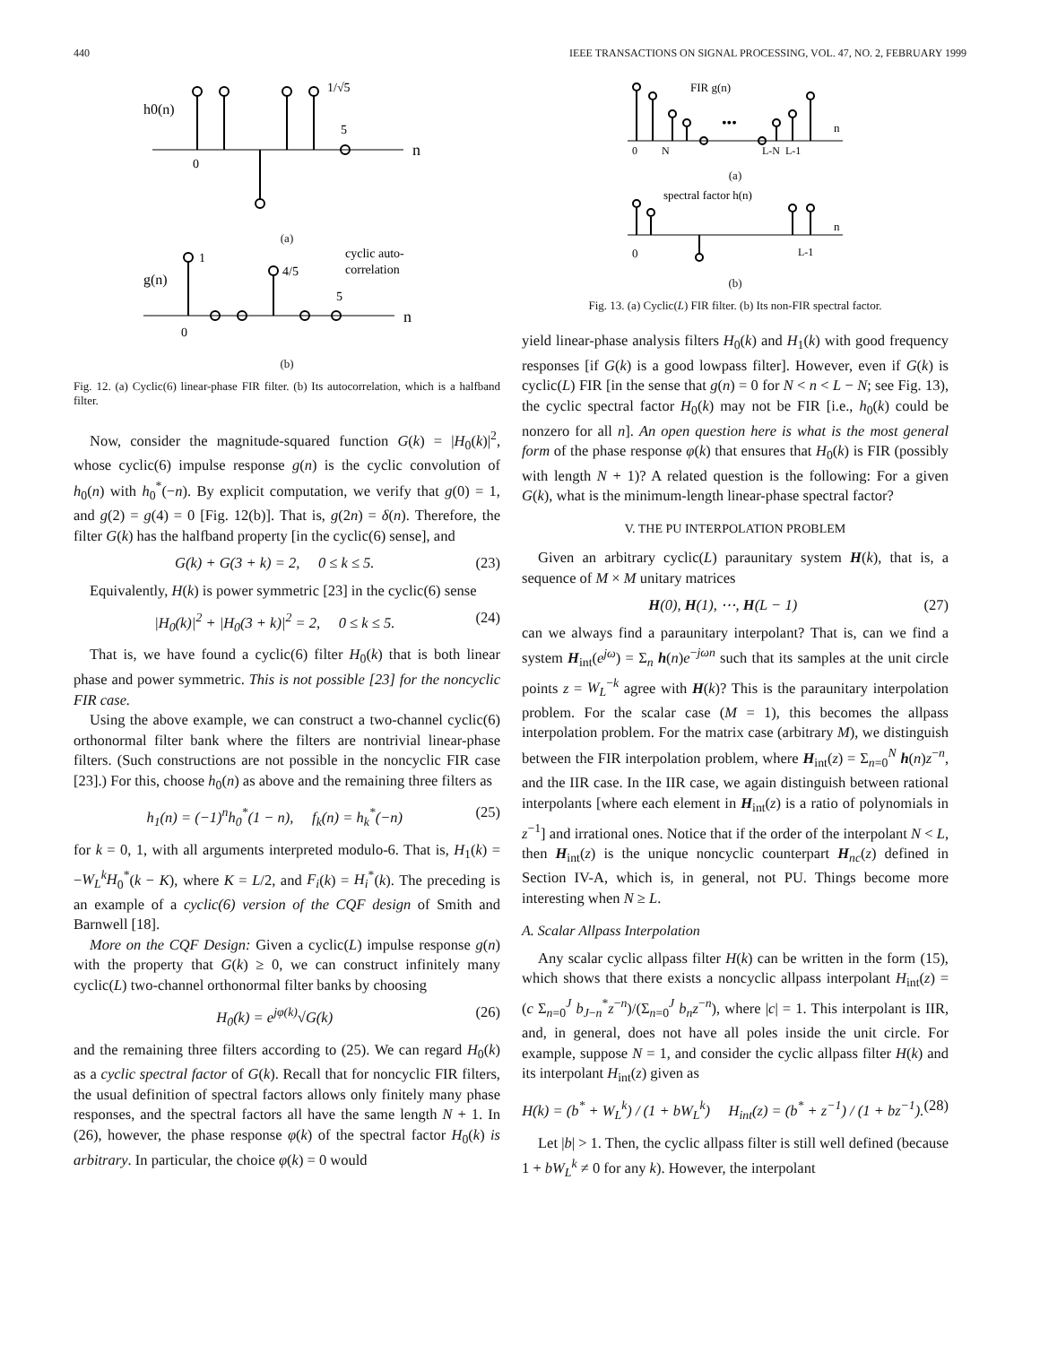440 IEEE TRANSACTIONS ON SIGNAL PROCESSING, VOL. 47, NO. 2, FEBRUARY 1999
h0(n)
1/√5
5
n
0
(a)
g(n)
1
4/5
5
n
0
cyclic auto-
correlation
(b)
Fig. 12. (a) Cyclic(6) linear-phase FIR filter. (b) Its autocorrelation, which is a halfband filter.
Now, consider the magnitude-squared function G(k) = |H<sub>0</sub>(k)|<sup>2</sup>, whose cyclic(6) impulse response g(n) is the cyclic convolution of h<sub>0</sub>(n) with h<sub>0</sub><sup>*</sup>(−n). By explicit computation, we verify that g(0) = 1, and g(2) = g(4) = 0 [Fig. 12(b)]. That is, g(2n) = δ(n). Therefore, the filter G(k) has the halfband property [in the cyclic(6) sense], and
G(k) + G(3 + k) = 2, 0 ≤ k ≤ 5. (23)
Equivalently, H(k) is power symmetric [23] in the cyclic(6) sense
|H<sub>0</sub>(k)|<sup>2</sup> + |H<sub>0</sub>(3 + k)|<sup>2</sup> = 2, 0 ≤ k ≤ 5. (24)
That is, we have found a cyclic(6) filter H<sub>0</sub>(k) that is both linear phase and power symmetric. This is not possible [23] for the noncyclic FIR case.
Using the above example, we can construct a two-channel cyclic(6) orthonormal filter bank where the filters are nontrivial linear-phase filters. (Such constructions are not possible in the noncyclic FIR case [23].) For this, choose h<sub>0</sub>(n) as above and the remaining three filters as
h<sub>1</sub>(n) = (−1)<sup>n</sup>h<sub>0</sub><sup>*</sup>(1 − n), f<sub>k</sub>(n) = h<sub>k</sub><sup>*</sup>(−n) (25)
for k = 0, 1, with all arguments interpreted modulo-6. That is, H<sub>1</sub>(k) = −W<sub>L</sub><sup>k</sup>H<sub>0</sub><sup>*</sup>(k − K), where K = L/2, and F<sub>i</sub>(k) = H<sub>i</sub><sup>*</sup>(k). The preceding is an example of a cyclic(6) version of the CQF design of Smith and Barnwell [18].
More on the CQF Design: Given a cyclic(L) impulse response g(n) with the property that G(k) ≥ 0, we can construct infinitely many cyclic(L) two-channel orthonormal filter banks by choosing
H<sub>0</sub>(k) = e<sup>jφ(k)</sup>√G(k) (26)
and the remaining three filters according to (25). We can regard H<sub>0</sub>(k) as a cyclic spectral factor of G(k). Recall that for noncyclic FIR filters, the usual definition of spectral factors allows only finitely many phase responses, and the spectral factors all have the same length N + 1. In (26), however, the phase response φ(k) of the spectral factor H<sub>0</sub>(k) is arbitrary. In particular, the choice φ(k) = 0 would
•••
FIR g(n)
n
0 N
L-N L-1
(a)
spectral factor h(n)
n
0
L-1
(b)
Fig. 13. (a) Cyclic(L) FIR filter. (b) Its non-FIR spectral factor.
yield linear-phase analysis filters H<sub>0</sub>(k) and H<sub>1</sub>(k) with good frequency responses [if G(k) is a good lowpass filter]. However, even if G(k) is cyclic(L) FIR [in the sense that g(n) = 0 for N < n < L − N; see Fig. 13), the cyclic spectral factor H<sub>0</sub>(k) may not be FIR [i.e., h<sub>0</sub>(k) could be nonzero for all n]. An open question here is what is the most general form of the phase response φ(k) that ensures that H<sub>0</sub>(k) is FIR (possibly with length N + 1)? A related question is the following: For a given G(k), what is the minimum-length linear-phase spectral factor?
V. THE PU INTERPOLATION PROBLEM
Given an arbitrary cyclic(L) paraunitary system H(k), that is, a sequence of M × M unitary matrices
H(0), H(1), ⋯, H(L − 1) (27)
can we always find a paraunitary interpolant? That is, can we find a system H<sub>int</sub>(e<sup>jω</sup>) = Σ<sub>n</sub> h(n)e<sup>−jωn</sup> such that its samples at the unit circle points z = W<sub>L</sub><sup>−k</sup> agree with H(k)? This is the paraunitary interpolation problem. For the scalar case (M = 1), this becomes the allpass interpolation problem. For the matrix case (arbitrary M), we distinguish between the FIR interpolation problem, where H<sub>int</sub>(z) = Σ<sub>n=0</sub><sup>N</sup> h(n)z<sup>−n</sup>, and the IIR case. In the IIR case, we again distinguish between rational interpolants [where each element in H<sub>int</sub>(z) is a ratio of polynomials in z<sup>−1</sup>] and irrational ones. Notice that if the order of the interpolant N < L, then H<sub>int</sub>(z) is the unique noncyclic counterpart H<sub>nc</sub>(z) defined in Section IV-A, which is, in general, not PU. Things become more interesting when N ≥ L.
A. Scalar Allpass Interpolation
Any scalar cyclic allpass filter H(k) can be written in the form (15), which shows that there exists a noncyclic allpass interpolant H<sub>int</sub>(z) = (c Σ<sub>n=0</sub><sup>J</sup> b<sub>J−n</sub><sup>*</sup>z<sup>−n</sup>)/(Σ<sub>n=0</sub><sup>J</sup> b<sub>n</sub>z<sup>−n</sup>), where |c| = 1. This interpolant is IIR, and, in general, does not have all poles inside the unit circle. For example, suppose N = 1, and consider the cyclic allpass filter H(k) and its interpolant H<sub>int</sub>(z) given as
H(k) = (b<sup>*</sup> + W<sub>L</sub><sup>k</sup>) / (1 + bW<sub>L</sub><sup>k</sup>) H<sub>int</sub>(z) = (b<sup>*</sup> + z<sup>−1</sup>) / (1 + bz<sup>−1</sup>). (28)
Let |b| > 1. Then, the cyclic allpass filter is still well defined (because 1 + bW<sub>L</sub><sup>k</sup> ≠ 0 for any k). However, the interpolant